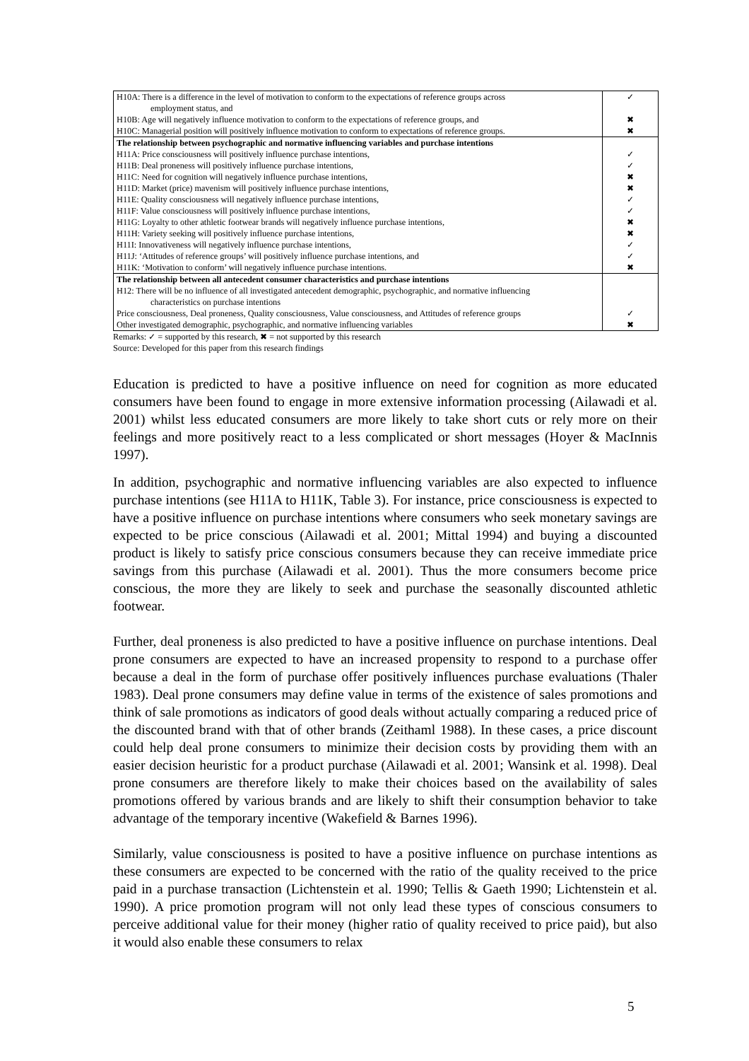| H10A: There is a difference in the level of motivation to conform to the expectations of reference groups across employment status, and | ✓ |
| H10B: Age will negatively influence motivation to conform to the expectations of reference groups, and | ✖ |
| H10C: Managerial position will positively influence motivation to conform to expectations of reference groups. | ✖ |
| The relationship between psychographic and normative influencing variables and purchase intentions | |
| H11A: Price consciousness will positively influence purchase intentions, | ✓ |
| H11B: Deal proneness will positively influence purchase intentions, | ✓ |
| H11C: Need for cognition will negatively influence purchase intentions, | ✖ |
| H11D: Market (price) mavenism will positively influence purchase intentions, | ✖ |
| H11E: Quality consciousness will negatively influence purchase intentions, | ✓ |
| H11F: Value consciousness will positively influence purchase intentions, | ✓ |
| H11G: Loyalty to other athletic footwear brands will negatively influence purchase intentions, | ✖ |
| H11H: Variety seeking will positively influence purchase intentions, | ✖ |
| H11I: Innovativeness will negatively influence purchase intentions, | ✓ |
| H11J: ‘Attitudes of reference groups’ will positively influence purchase intentions, and | ✓ |
| H11K: ‘Motivation to conform’ will negatively influence purchase intentions. | ✖ |
| The relationship between all antecedent consumer characteristics and purchase intentions | |
| H12: There will be no influence of all investigated antecedent demographic, psychographic, and normative influencing characteristics on purchase intentions | |
| Price consciousness, Deal proneness, Quality consciousness, Value consciousness, and Attitudes of reference groups | ✓ |
| Other investigated demographic, psychographic, and normative influencing variables | ✖ |
Remarks: ✓ = supported by this research, ✖ = not supported by this research
Source: Developed for this paper from this research findings
Education is predicted to have a positive influence on need for cognition as more educated consumers have been found to engage in more extensive information processing (Ailawadi et al. 2001) whilst less educated consumers are more likely to take short cuts or rely more on their feelings and more positively react to a less complicated or short messages (Hoyer & MacInnis 1997).
In addition, psychographic and normative influencing variables are also expected to influence purchase intentions (see H11A to H11K, Table 3). For instance, price consciousness is expected to have a positive influence on purchase intentions where consumers who seek monetary savings are expected to be price conscious (Ailawadi et al. 2001; Mittal 1994) and buying a discounted product is likely to satisfy price conscious consumers because they can receive immediate price savings from this purchase (Ailawadi et al. 2001). Thus the more consumers become price conscious, the more they are likely to seek and purchase the seasonally discounted athletic footwear.
Further, deal proneness is also predicted to have a positive influence on purchase intentions. Deal prone consumers are expected to have an increased propensity to respond to a purchase offer because a deal in the form of purchase offer positively influences purchase evaluations (Thaler 1983). Deal prone consumers may define value in terms of the existence of sales promotions and think of sale promotions as indicators of good deals without actually comparing a reduced price of the discounted brand with that of other brands (Zeithaml 1988). In these cases, a price discount could help deal prone consumers to minimize their decision costs by providing them with an easier decision heuristic for a product purchase (Ailawadi et al. 2001; Wansink et al. 1998). Deal prone consumers are therefore likely to make their choices based on the availability of sales promotions offered by various brands and are likely to shift their consumption behavior to take advantage of the temporary incentive (Wakefield & Barnes 1996).
Similarly, value consciousness is posited to have a positive influence on purchase intentions as these consumers are expected to be concerned with the ratio of the quality received to the price paid in a purchase transaction (Lichtenstein et al. 1990; Tellis & Gaeth 1990; Lichtenstein et al. 1990). A price promotion program will not only lead these types of conscious consumers to perceive additional value for their money (higher ratio of quality received to price paid), but also it would also enable these consumers to relax
5